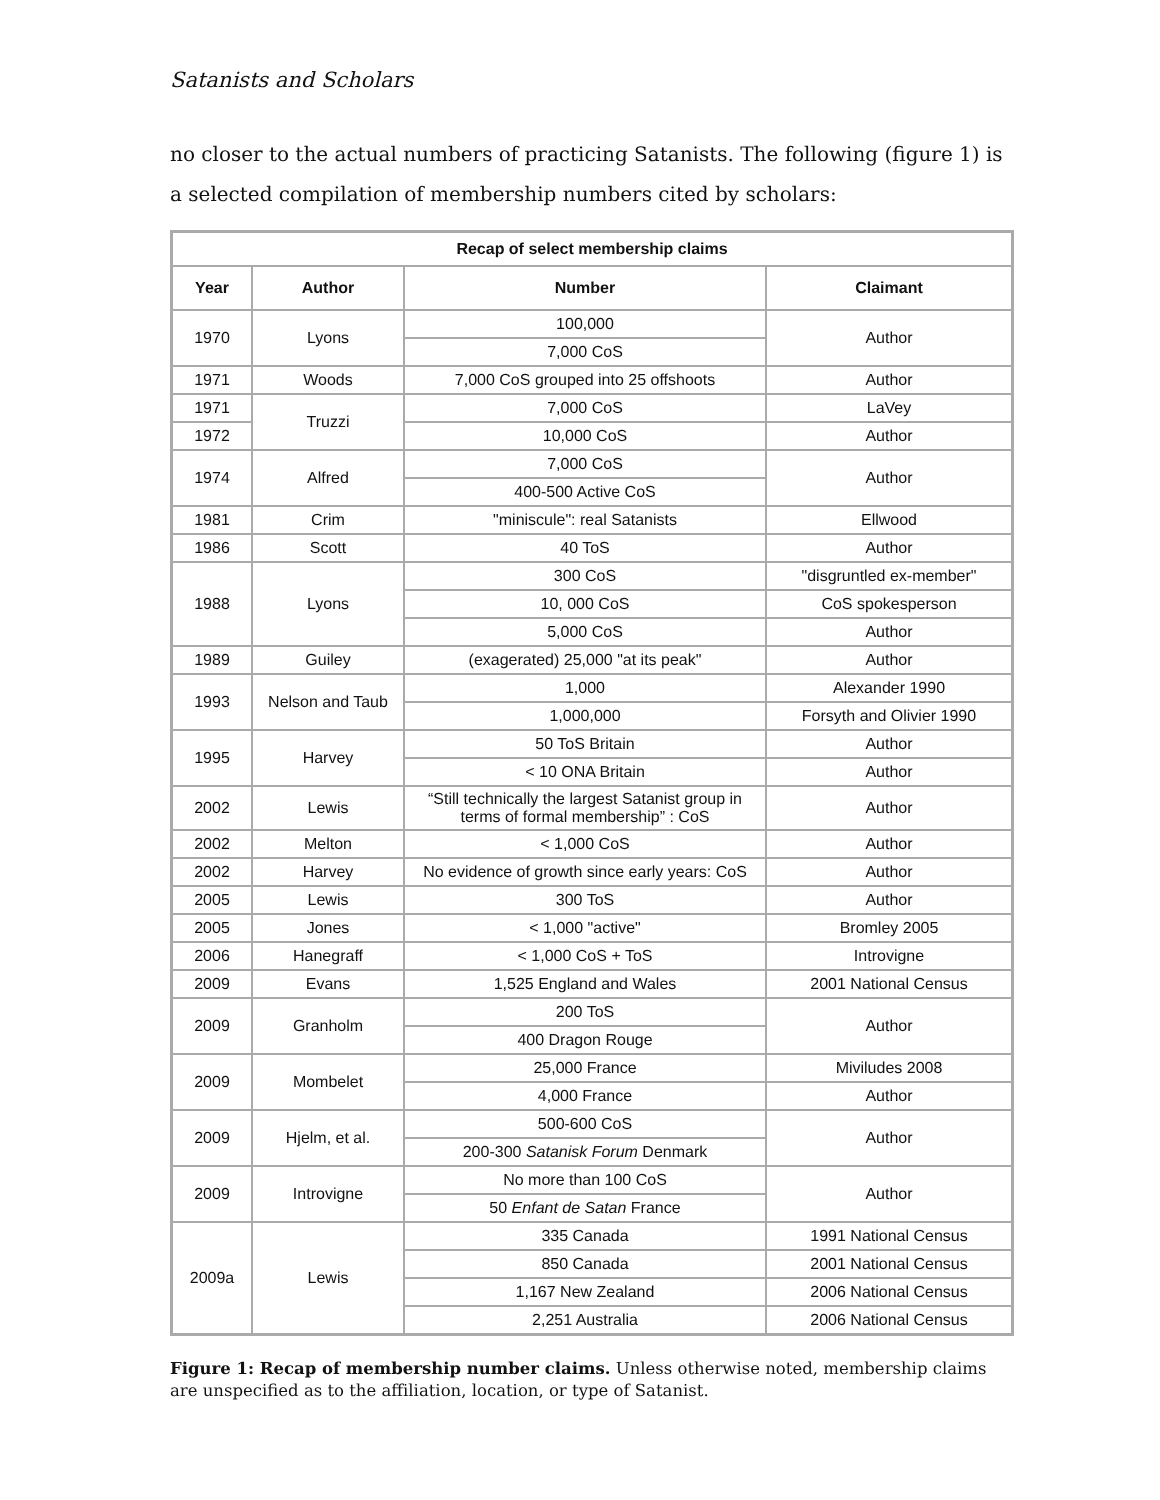Satanists and Scholars
no closer to the actual numbers of practicing Satanists. The following (figure 1) is a selected compilation of membership numbers cited by scholars:
| Recap of select membership claims | | | |
| --- | --- | --- | --- |
| Year | Author | Number | Claimant |
| 1970 | Lyons | 100,000 | Author |
| | | 7,000 CoS | |
| 1971 | Woods | 7,000 CoS grouped into 25 offshoots | Author |
| 1971 | Truzzi | 7,000 CoS | LaVey |
| 1972 | | 10,000 CoS | Author |
| 1974 | Alfred | 7,000 CoS | Author |
| | | 400-500 Active CoS | |
| 1981 | Crim | "miniscule": real Satanists | Ellwood |
| 1986 | Scott | 40 ToS | Author |
| 1988 | Lyons | 300 CoS | "disgruntled ex-member" |
| | | 10, 000 CoS | CoS spokesperson |
| | | 5,000 CoS | Author |
| 1989 | Guiley | (exagerated) 25,000 "at its peak" | Author |
| 1993 | Nelson and Taub | 1,000 | Alexander 1990 |
| | | 1,000,000 | Forsyth and Olivier 1990 |
| 1995 | Harvey | 50 ToS Britain | Author |
| | | < 10 ONA Britain | Author |
| 2002 | Lewis | “Still technically the largest Satanist group in terms of formal membership” : CoS | Author |
| 2002 | Melton | < 1,000 CoS | Author |
| 2002 | Harvey | No evidence of growth since early years: CoS | Author |
| 2005 | Lewis | 300 ToS | Author |
| 2005 | Jones | < 1,000 "active" | Bromley 2005 |
| 2006 | Hanegraff | < 1,000 CoS + ToS | Introvigne |
| 2009 | Evans | 1,525 England and Wales | 2001 National Census |
| 2009 | Granholm | 200 ToS | Author |
| | | 400 Dragon Rouge | |
| 2009 | Mombelet | 25,000 France | Miviludes 2008 |
| | | 4,000 France | Author |
| 2009 | Hjelm, et al. | 500-600 CoS | Author |
| | | 200-300 Satanisk Forum Denmark | |
| 2009 | Introvigne | No more than 100 CoS | Author |
| | | 50 Enfant de Satan France | |
| 2009a | Lewis | 335 Canada | 1991 National Census |
| | | 850 Canada | 2001 National Census |
| | | 1,167 New Zealand | 2006 National Census |
| | | 2,251 Australia | 2006 National Census |
Figure 1: Recap of membership number claims. Unless otherwise noted, membership claims are unspecified as to the affiliation, location, or type of Satanist.